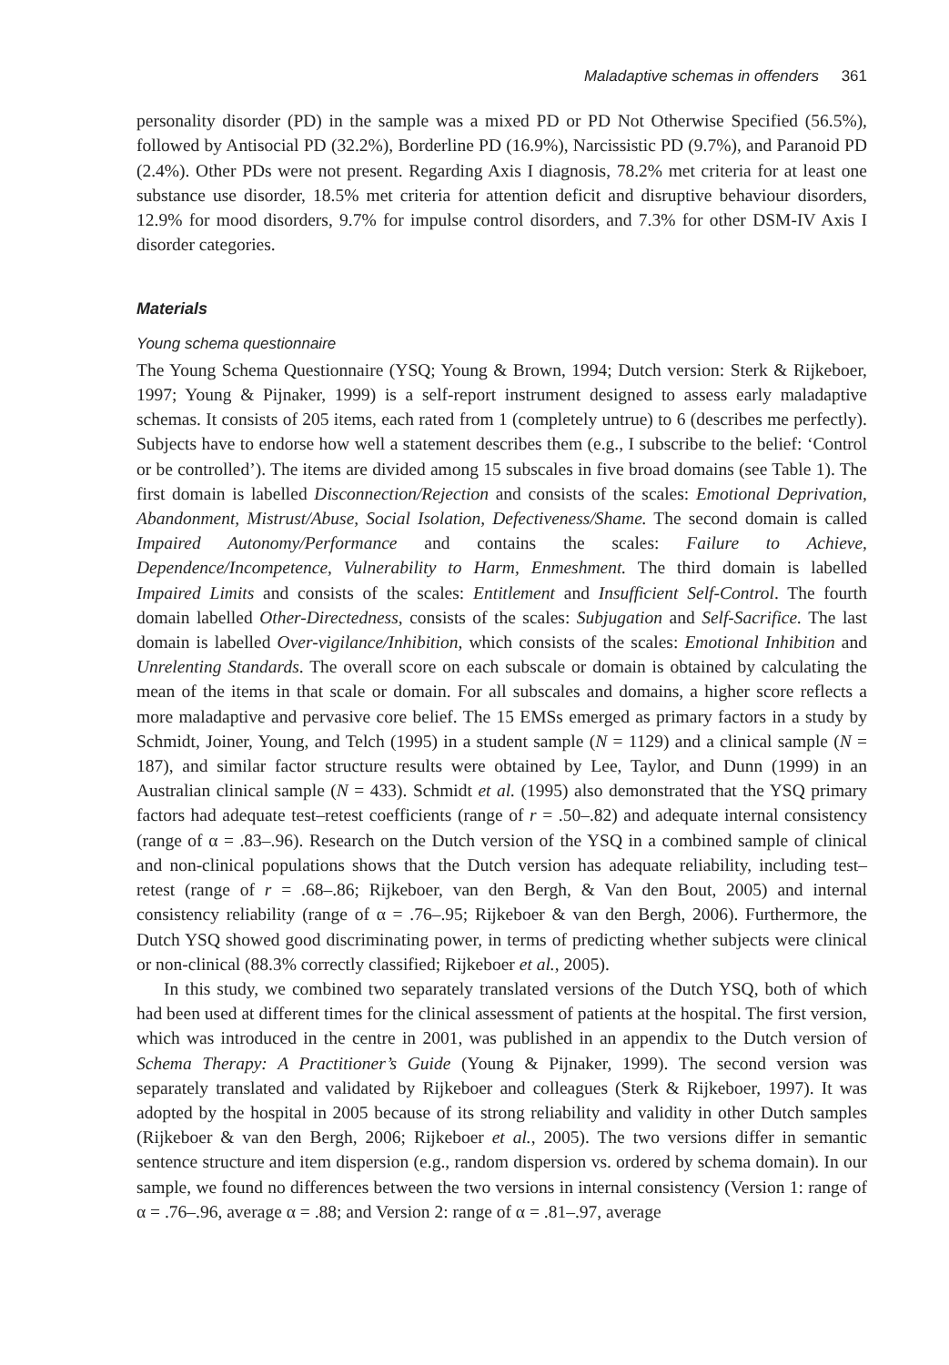Maladaptive schemas in offenders 361
personality disorder (PD) in the sample was a mixed PD or PD Not Otherwise Specified (56.5%), followed by Antisocial PD (32.2%), Borderline PD (16.9%), Narcissistic PD (9.7%), and Paranoid PD (2.4%). Other PDs were not present. Regarding Axis I diagnosis, 78.2% met criteria for at least one substance use disorder, 18.5% met criteria for attention deficit and disruptive behaviour disorders, 12.9% for mood disorders, 9.7% for impulse control disorders, and 7.3% for other DSM-IV Axis I disorder categories.
Materials
Young schema questionnaire
The Young Schema Questionnaire (YSQ; Young & Brown, 1994; Dutch version: Sterk & Rijkeboer, 1997; Young & Pijnaker, 1999) is a self-report instrument designed to assess early maladaptive schemas. It consists of 205 items, each rated from 1 (completely untrue) to 6 (describes me perfectly). Subjects have to endorse how well a statement describes them (e.g., I subscribe to the belief: ‘Control or be controlled’). The items are divided among 15 subscales in five broad domains (see Table 1). The first domain is labelled Disconnection/Rejection and consists of the scales: Emotional Deprivation, Abandonment, Mistrust/Abuse, Social Isolation, Defectiveness/Shame. The second domain is called Impaired Autonomy/Performance and contains the scales: Failure to Achieve, Dependence/Incompetence, Vulnerability to Harm, Enmeshment. The third domain is labelled Impaired Limits and consists of the scales: Entitlement and Insufficient Self-Control. The fourth domain labelled Other-Directedness, consists of the scales: Subjugation and Self-Sacrifice. The last domain is labelled Over-vigilance/Inhibition, which consists of the scales: Emotional Inhibition and Unrelenting Standards. The overall score on each subscale or domain is obtained by calculating the mean of the items in that scale or domain. For all subscales and domains, a higher score reflects a more maladaptive and pervasive core belief. The 15 EMSs emerged as primary factors in a study by Schmidt, Joiner, Young, and Telch (1995) in a student sample (N = 1129) and a clinical sample (N = 187), and similar factor structure results were obtained by Lee, Taylor, and Dunn (1999) in an Australian clinical sample (N = 433). Schmidt et al. (1995) also demonstrated that the YSQ primary factors had adequate test–retest coefficients (range of r = .50–.82) and adequate internal consistency (range of α = .83–.96). Research on the Dutch version of the YSQ in a combined sample of clinical and non-clinical populations shows that the Dutch version has adequate reliability, including test–retest (range of r = .68–.86; Rijkeboer, van den Bergh, & Van den Bout, 2005) and internal consistency reliability (range of α = .76–.95; Rijkeboer & van den Bergh, 2006). Furthermore, the Dutch YSQ showed good discriminating power, in terms of predicting whether subjects were clinical or non-clinical (88.3% correctly classified; Rijkeboer et al., 2005).
In this study, we combined two separately translated versions of the Dutch YSQ, both of which had been used at different times for the clinical assessment of patients at the hospital. The first version, which was introduced in the centre in 2001, was published in an appendix to the Dutch version of Schema Therapy: A Practitioner’s Guide (Young & Pijnaker, 1999). The second version was separately translated and validated by Rijkeboer and colleagues (Sterk & Rijkeboer, 1997). It was adopted by the hospital in 2005 because of its strong reliability and validity in other Dutch samples (Rijkeboer & van den Bergh, 2006; Rijkeboer et al., 2005). The two versions differ in semantic sentence structure and item dispersion (e.g., random dispersion vs. ordered by schema domain). In our sample, we found no differences between the two versions in internal consistency (Version 1: range of α = .76–.96, average α = .88; and Version 2: range of α = .81–.97, average